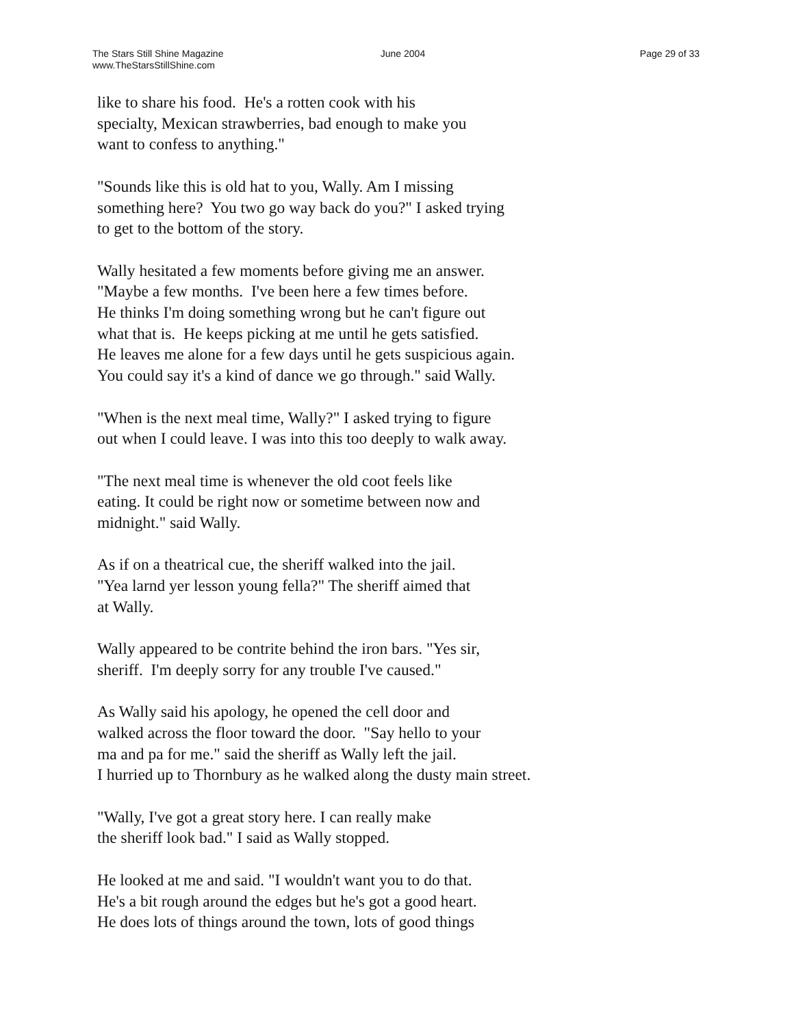The Stars Still Shine Magazine
www.TheStarsStillShine.com
June 2004 Page 29 of 33
like to share his food. He's a rotten cook with his
specialty, Mexican strawberries, bad enough to make you
want to confess to anything."
"Sounds like this is old hat to you, Wally. Am I missing
something here? You two go way back do you?" I asked trying
to get to the bottom of the story.
Wally hesitated a few moments before giving me an answer.
"Maybe a few months. I've been here a few times before.
He thinks I'm doing something wrong but he can't figure out
what that is. He keeps picking at me until he gets satisfied.
He leaves me alone for a few days until he gets suspicious again.
You could say it's a kind of dance we go through." said Wally.
"When is the next meal time, Wally?" I asked trying to figure
out when I could leave. I was into this too deeply to walk away.
"The next meal time is whenever the old coot feels like
eating. It could be right now or sometime between now and
midnight." said Wally.
As if on a theatrical cue, the sheriff walked into the jail.
"Yea larnd yer lesson young fella?" The sheriff aimed that
at Wally.
Wally appeared to be contrite behind the iron bars. "Yes sir,
sheriff. I'm deeply sorry for any trouble I've caused."
As Wally said his apology, he opened the cell door and
walked across the floor toward the door. "Say hello to your
ma and pa for me." said the sheriff as Wally left the jail.
I hurried up to Thornbury as he walked along the dusty main street.
"Wally, I've got a great story here. I can really make
the sheriff look bad." I said as Wally stopped.
He looked at me and said. "I wouldn't want you to do that.
He's a bit rough around the edges but he's got a good heart.
He does lots of things around the town, lots of good things